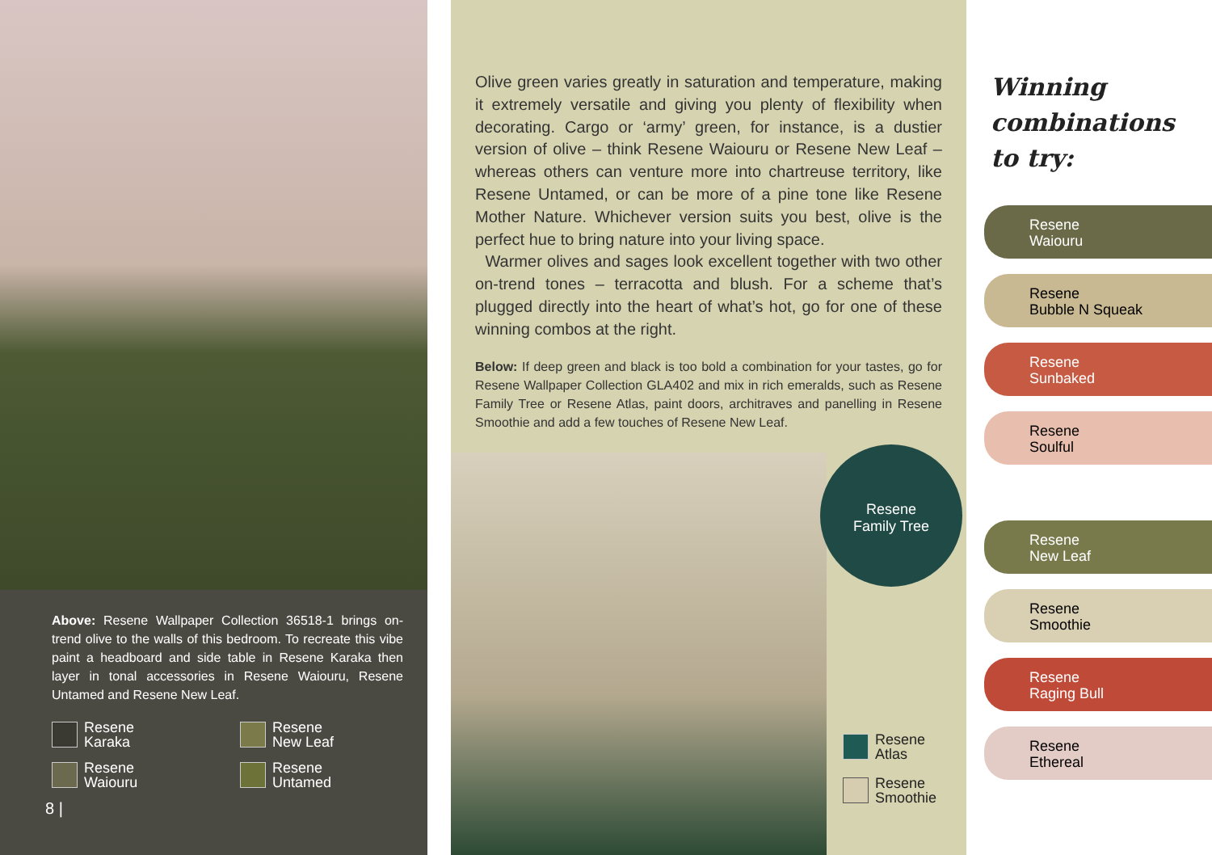Above: Resene Wallpaper Collection 36518-1 brings on-trend olive to the walls of this bedroom. To recreate this vibe paint a headboard and side table in Resene Karaka then layer in tonal accessories in Resene Waiouru, Resene Untamed and Resene New Leaf.
Resene
Karaka
Resene
New Leaf
Resene
Waiouru
Resene
Untamed
8 |
Olive green varies greatly in saturation and temperature, making it extremely versatile and giving you plenty of flexibility when decorating. Cargo or ‘army’ green, for instance, is a dustier version of olive – think Resene Waiouru or Resene New Leaf – whereas others can venture more into chartreuse territory, like Resene Untamed, or can be more of a pine tone like Resene Mother Nature. Whichever version suits you best, olive is the perfect hue to bring nature into your living space.
Warmer olives and sages look excellent together with two other on-trend tones – terracotta and blush. For a scheme that’s plugged directly into the heart of what’s hot, go for one of these winning combos at the right.
Below: If deep green and black is too bold a combination for your tastes, go for Resene Wallpaper Collection GLA402 and mix in rich emeralds, such as Resene Family Tree or Resene Atlas, paint doors, architraves and panelling in Resene Smoothie and add a few touches of Resene New Leaf.
Resene
Family Tree
Resene
Atlas
Resene
Smoothie
Winning
combinations
to try:
Resene
Waiouru
Resene
Bubble N Squeak
Resene
Sunbaked
Resene
Soulful
Resene
New Leaf
Resene
Smoothie
Resene
Raging Bull
Resene
Ethereal